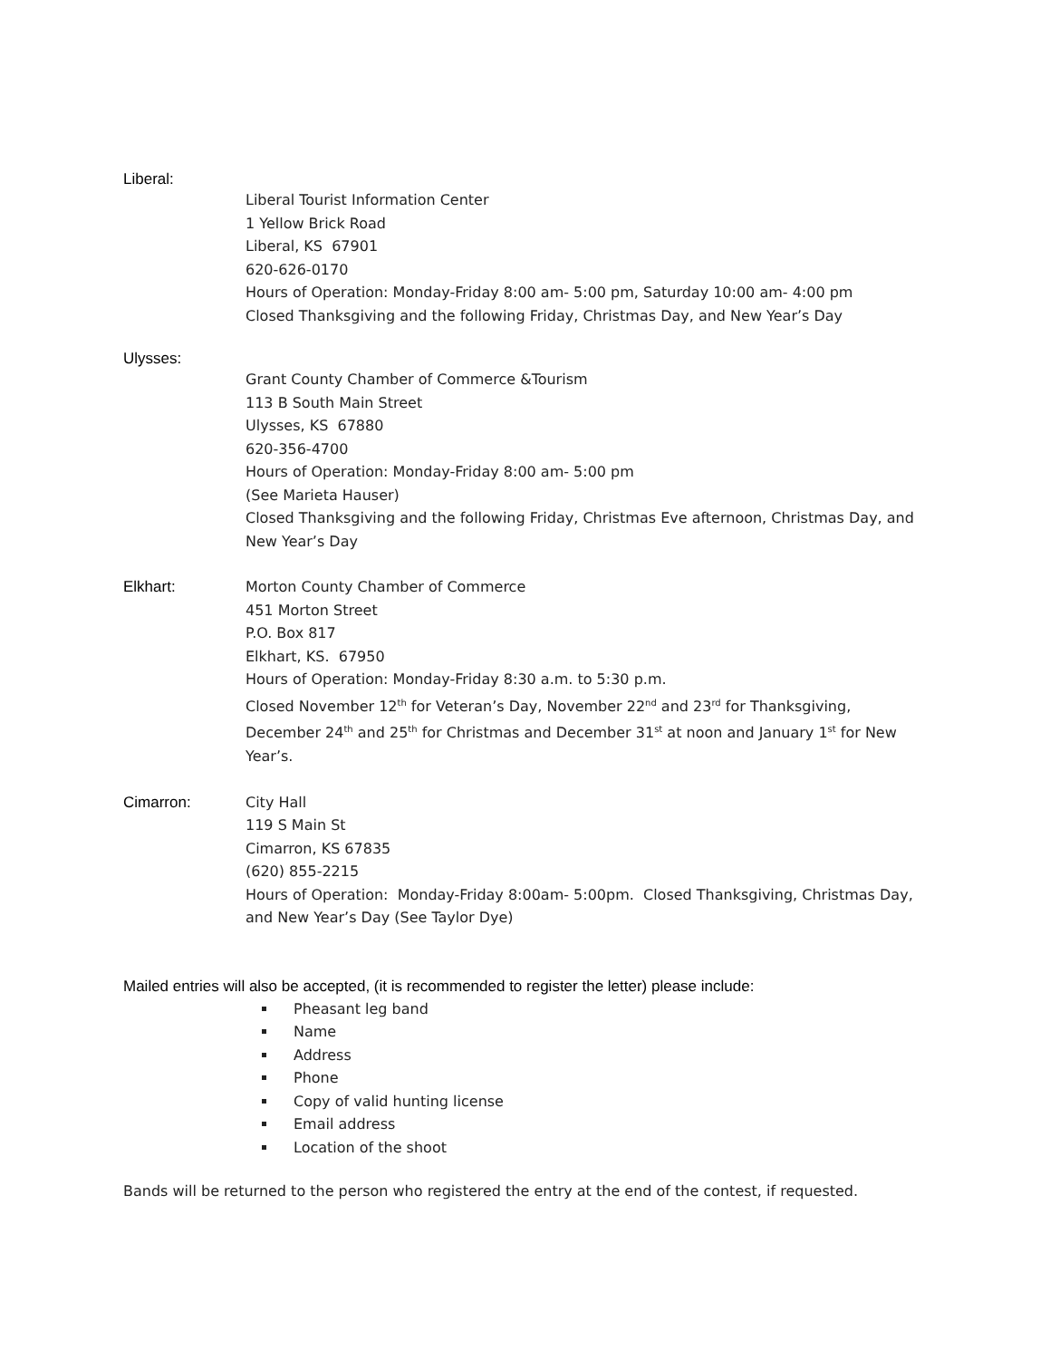Liberal:
Liberal Tourist Information Center
1 Yellow Brick Road
Liberal, KS 67901
620-626-0170
Hours of Operation: Monday-Friday 8:00 am- 5:00 pm, Saturday 10:00 am- 4:00 pm
Closed Thanksgiving and the following Friday, Christmas Day, and New Year’s Day
Ulysses:
Grant County Chamber of Commerce &Tourism
113 B South Main Street
Ulysses, KS 67880
620-356-4700
Hours of Operation: Monday-Friday 8:00 am- 5:00 pm
(See Marieta Hauser)
Closed Thanksgiving and the following Friday, Christmas Eve afternoon, Christmas Day, and New Year’s Day
Elkhart: Morton County Chamber of Commerce
451 Morton Street
P.O. Box 817
Elkhart, KS. 67950
Hours of Operation: Monday-Friday 8:30 a.m. to 5:30 p.m.
Closed November 12<sup>th</sup> for Veteran’s Day, November 22<sup>nd</sup> and 23<sup>rd</sup> for Thanksgiving, December 24<sup>th</sup> and 25<sup>th</sup> for Christmas and December 31<sup>st</sup> at noon and January 1<sup>st</sup> for New Year’s.
Cimarron: City Hall
119 S Main St
Cimarron, KS 67835
(620) 855-2215
Hours of Operation: Monday-Friday 8:00am- 5:00pm. Closed Thanksgiving, Christmas Day, and New Year’s Day (See Taylor Dye)
Mailed entries will also be accepted, (it is recommended to register the letter) please include:
Pheasant leg band
Name
Address
Phone
Copy of valid hunting license
Email address
Location of the shoot
Bands will be returned to the person who registered the entry at the end of the contest, if requested.